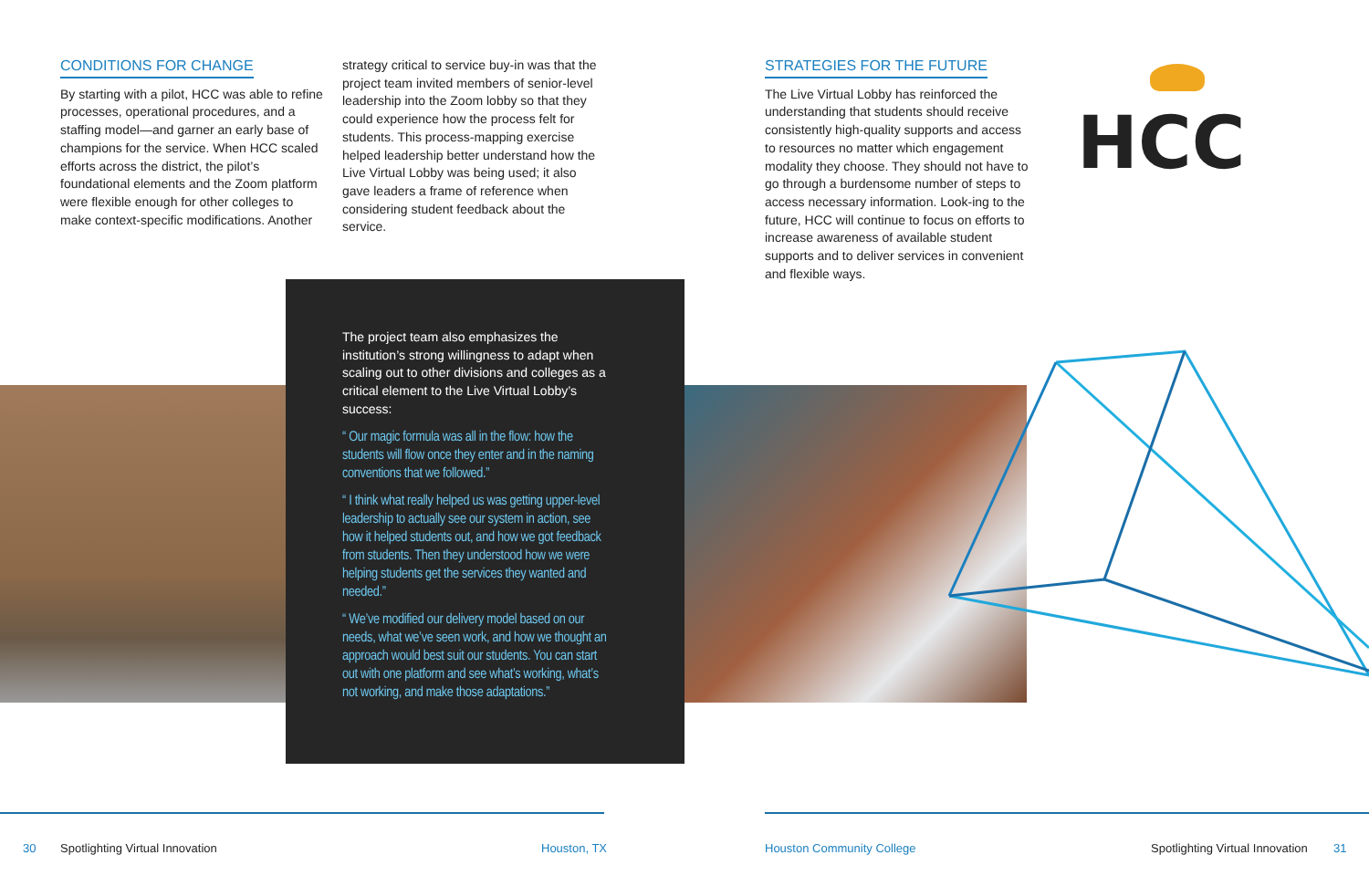CONDITIONS FOR CHANGE
By starting with a pilot, HCC was able to refine processes, operational procedures, and a staffing model—and garner an early base of champions for the service. When HCC scaled efforts across the district, the pilot’s foundational elements and the Zoom platform were flexible enough for other colleges to make context-specific modifications. Another
strategy critical to service buy-in was that the project team invited members of senior-level leadership into the Zoom lobby so that they could experience how the process felt for students. This process-mapping exercise helped leadership better understand how the Live Virtual Lobby was being used; it also gave leaders a frame of reference when considering student feedback about the service.
STRATEGIES FOR THE FUTURE
The Live Virtual Lobby has reinforced the understanding that students should receive consistently high-quality supports and access to resources no matter which engagement modality they choose. They should not have to go through a burdensome number of steps to access necessary information. Look-ing to the future, HCC will continue to focus on efforts to increase awareness of available student supports and to deliver services in convenient and flexible ways.
HCC
The project team also emphasizes the institution’s strong willingness to adapt when scaling out to other divisions and colleges as a critical element to the Live Virtual Lobby’s success:
“ Our magic formula was all in the flow: how the students will flow once they enter and in the naming conventions that we followed.”
“ I think what really helped us was getting upper-level leadership to actually see our system in action, see how it helped students out, and how we got feedback from students. Then they understood how we were helping students get the services they wanted and needed.”
“ We’ve modified our delivery model based on our needs, what we’ve seen work, and how we thought an approach would best suit our students. You can start out with one platform and see what’s working, what’s not working, and make those adaptations.”
30
Spotlighting Virtual Innovation
Houston, TX Houston Community College
Spotlighting Virtual Innovation
31